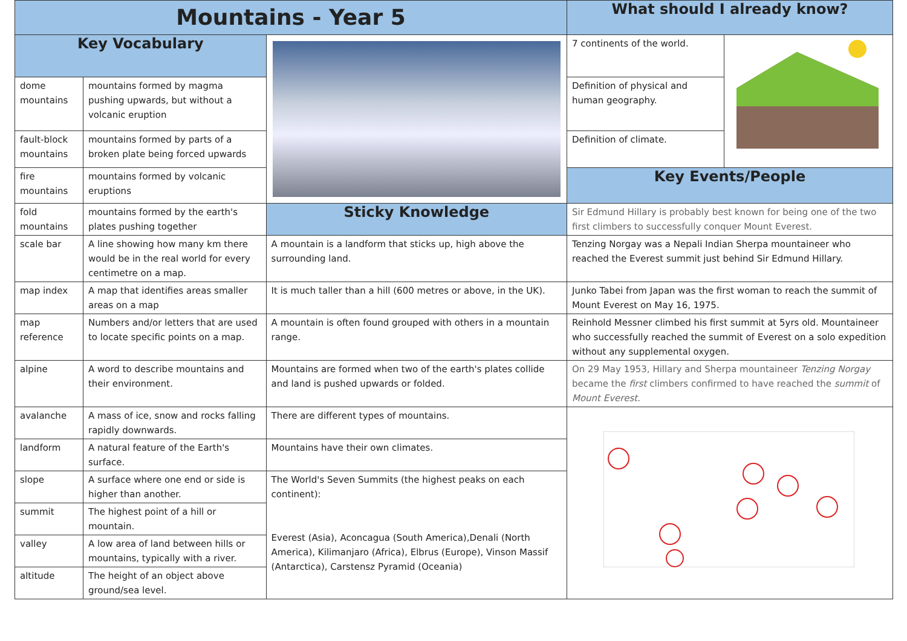| Mountains - Year 5 | | | What should I already know? | |
| --- | --- | --- | --- | --- |
| Key Vocabulary | | | 7 continents of the world. | |
| dome mountains | mountains formed by magma pushing upwards, but without a volcanic eruption | | Definition of physical and human geography. | |
| fault-block mountains | mountains formed by parts of a broken plate being forced upwards | | Definition of climate. | |
| fire mountains | mountains formed by volcanic eruptions | | Key Events/People | |
| fold mountains | mountains formed by the earth's plates pushing together | Sticky Knowledge | Sir Edmund Hillary is probably best known for being one of the two first climbers to successfully conquer Mount Everest. | |
| scale bar | A line showing how many km there would be in the real world for every centimetre on a map. | A mountain is a landform that sticks up, high above the surrounding land. | Tenzing Norgay was a Nepali Indian Sherpa mountaineer who reached the Everest summit just behind Sir Edmund Hillary. | |
| map index | A map that identifies areas smaller areas on a map | It is much taller than a hill (600 metres or above, in the UK). | Junko Tabei from Japan was the first woman to reach the summit of Mount Everest on May 16, 1975. | |
| map reference | Numbers and/or letters that are used to locate specific points on a map. | A mountain is often found grouped with others in a mountain range. | Reinhold Messner climbed his first summit at 5yrs old. Mountaineer who successfully reached the summit of Everest on a solo expedition without any supplemental oxygen. | |
| alpine | A word to describe mountains and their environment. | Mountains are formed when two of the earth's plates collide and land is pushed upwards or folded. | On 29 May 1953, Hillary and Sherpa mountaineer Tenzing Norgay became the first climbers confirmed to have reached the summit of Mount Everest . | |
| avalanche | A mass of ice, snow and rocks falling rapidly downwards. | There are different types of mountains. | | |
| landform | A natural feature of the Earth's surface. | Mountains have their own climates. | | |
| slope | A surface where one end or side is higher than another. | The World's Seven Summits (the highest peaks on each continent): Everest (Asia), Aconcagua (South America),Denali (North America), Kilimanjaro (Africa), Elbrus (Europe), Vinson Massif (Antarctica), Carstensz Pyramid (Oceania) | | |
| summit | The highest point of a hill or mountain. | | | |
| valley | A low area of land between hills or mountains, typically with a river. | | | |
| altitude | The height of an object above ground/sea level. | | | |